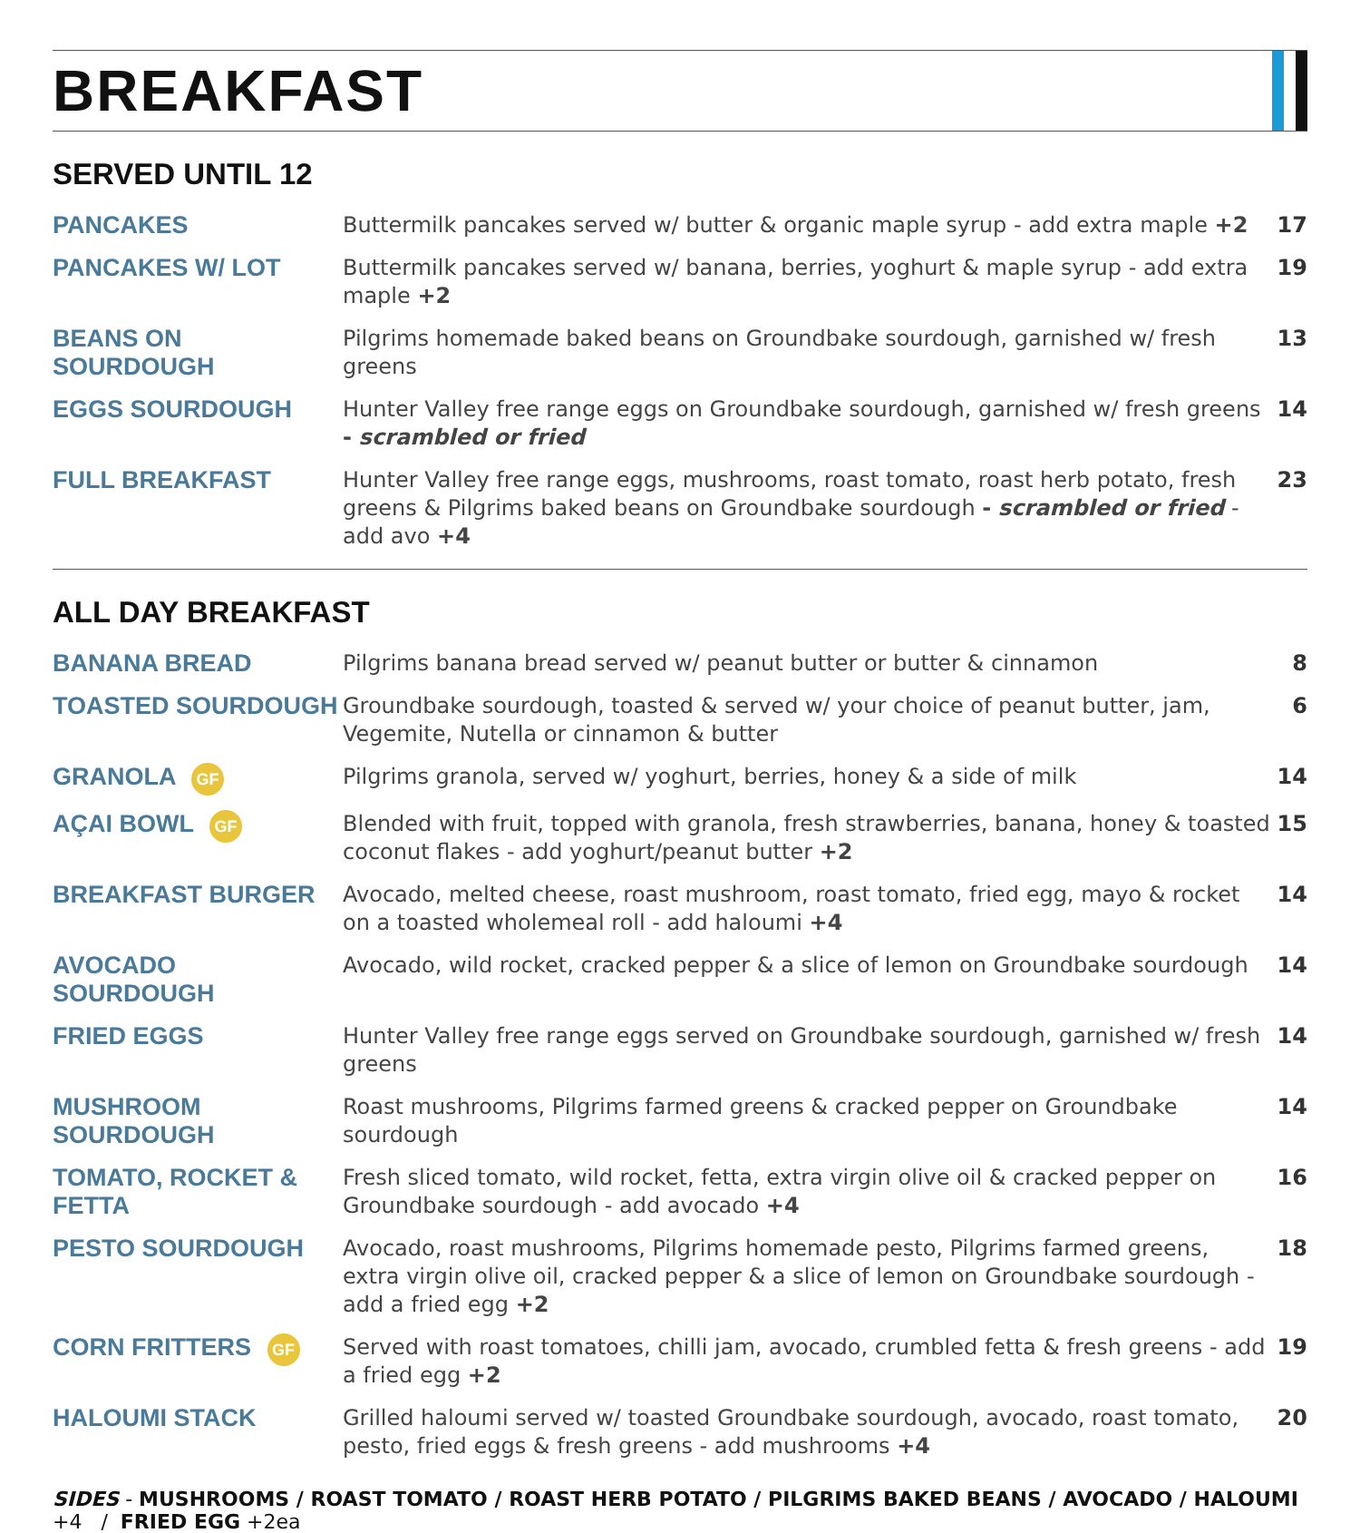BREAKFAST
SERVED UNTIL 12
| PANCAKES | Buttermilk pancakes served w/ butter & organic maple syrup - add extra maple +2 | 17 |
| PANCAKES W/ LOT | Buttermilk pancakes served w/ banana, berries, yoghurt & maple syrup - add extra maple +2 | 19 |
| BEANS ON SOURDOUGH | Pilgrims homemade baked beans on Groundbake sourdough, garnished w/ fresh greens | 13 |
| EGGS SOURDOUGH | Hunter Valley free range eggs on Groundbake sourdough, garnished w/ fresh greens - scrambled or fried | 14 |
| FULL BREAKFAST | Hunter Valley free range eggs, mushrooms, roast tomato, roast herb potato, fresh greens & Pilgrims baked beans on Groundbake sourdough - scrambled or fried - add avo +4 | 23 |
ALL DAY BREAKFAST
| BANANA BREAD | Pilgrims banana bread served w/ peanut butter or butter & cinnamon | 8 |
| TOASTED SOURDOUGH | Groundbake sourdough, toasted & served w/ your choice of peanut butter, jam, Vegemite, Nutella or cinnamon & butter | 6 |
| GRANOLA GF | Pilgrims granola, served w/ yoghurt, berries, honey & a side of milk | 14 |
| AÇAI BOWL GF | Blended with fruit, topped with granola, fresh strawberries, banana, honey & toasted coconut flakes - add yoghurt/peanut butter +2 | 15 |
| BREAKFAST BURGER | Avocado, melted cheese, roast mushroom, roast tomato, fried egg, mayo & rocket on a toasted wholemeal roll - add haloumi +4 | 14 |
| AVOCADO SOURDOUGH | Avocado, wild rocket, cracked pepper & a slice of lemon on Groundbake sourdough | 14 |
| FRIED EGGS | Hunter Valley free range eggs served on Groundbake sourdough, garnished w/ fresh greens | 14 |
| MUSHROOM SOURDOUGH | Roast mushrooms, Pilgrims farmed greens & cracked pepper on Groundbake sourdough | 14 |
| TOMATO, ROCKET & FETTA | Fresh sliced tomato, wild rocket, fetta, extra virgin olive oil & cracked pepper on Groundbake sourdough - add avocado +4 | 16 |
| PESTO SOURDOUGH | Avocado, roast mushrooms, Pilgrims homemade pesto, Pilgrims farmed greens, extra virgin olive oil, cracked pepper & a slice of lemon on Groundbake sourdough - add a fried egg +2 | 18 |
| CORN FRITTERS GF | Served with roast tomatoes, chilli jam, avocado, crumbled fetta & fresh greens - add a fried egg +2 | 19 |
| HALOUMI STACK | Grilled haloumi served w/ toasted Groundbake sourdough, avocado, roast tomato, pesto, fried eggs & fresh greens - add mushrooms +4 | 20 |
SIDES - MUSHROOMS / ROAST TOMATO / ROAST HERB POTATO / PILGRIMS BAKED BEANS / AVOCADO / HALOUMI +4 / FRIED EGG +2ea